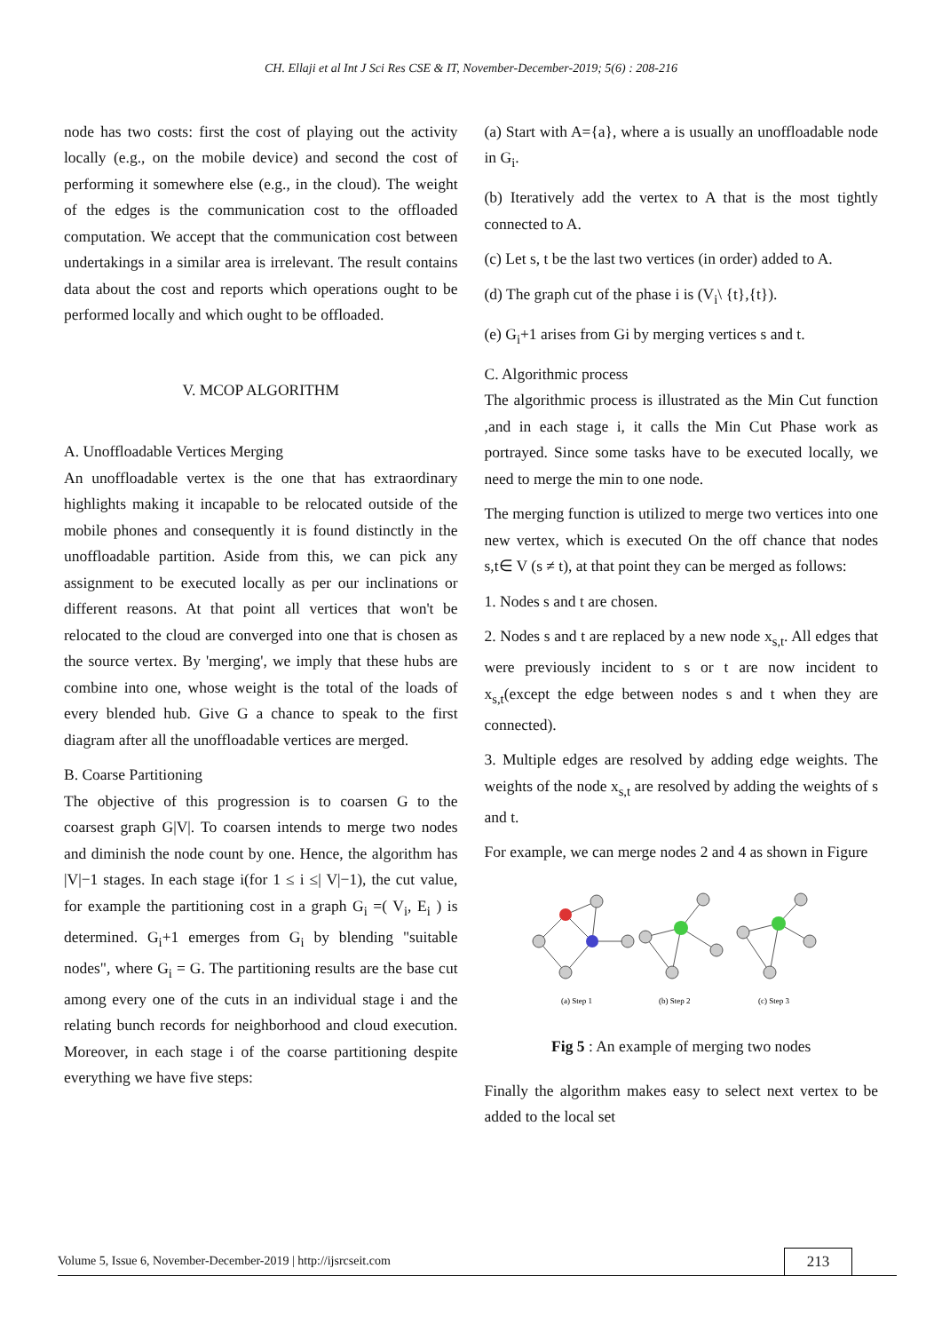CH. Ellaji et al Int J Sci Res CSE & IT, November-December-2019; 5(6) : 208-216
node has two costs: first the cost of playing out the activity locally (e.g., on the mobile device) and second the cost of performing it somewhere else (e.g., in the cloud). The weight of the edges is the communication cost to the offloaded computation. We accept that the communication cost between undertakings in a similar area is irrelevant. The result contains data about the cost and reports which operations ought to be performed locally and which ought to be offloaded.
V. MCOP ALGORITHM
A. Unoffloadable Vertices Merging
An unoffloadable vertex is the one that has extraordinary highlights making it incapable to be relocated outside of the mobile phones and consequently it is found distinctly in the unoffloadable partition. Aside from this, we can pick any assignment to be executed locally as per our inclinations or different reasons. At that point all vertices that won't be relocated to the cloud are converged into one that is chosen as the source vertex. By 'merging', we imply that these hubs are combine into one, whose weight is the total of the loads of every blended hub. Give G a chance to speak to the first diagram after all the unoffloadable vertices are merged.
B. Coarse Partitioning
The objective of this progression is to coarsen G to the coarsest graph G|V|. To coarsen intends to merge two nodes and diminish the node count by one. Hence, the algorithm has |V|−1 stages. In each stage i(for 1 ≤ i ≤| V|−1), the cut value, for example the partitioning cost in a graph G<sub>i</sub> =( V<sub>i</sub>, E<sub>i</sub> ) is determined. G<sub>i</sub>+1 emerges from G<sub>i</sub> by blending "suitable nodes", where G<sub>i</sub> = G. The partitioning results are the base cut among every one of the cuts in an individual stage i and the relating bunch records for neighborhood and cloud execution. Moreover, in each stage i of the coarse partitioning despite everything we have five steps:
(a) Start with A={a}, where a is usually an unoffloadable node in G<sub>i</sub>.
(b) Iteratively add the vertex to A that is the most tightly connected to A.
(c) Let s, t be the last two vertices (in order) added to A.
(d) The graph cut of the phase i is (V<sub>i</sub>\ {t},{t}).
(e) G<sub>i</sub>+1 arises from Gi by merging vertices s and t.
C. Algorithmic process
The algorithmic process is illustrated as the Min Cut function ,and in each stage i, it calls the Min Cut Phase work as portrayed. Since some tasks have to be executed locally, we need to merge the min to one node.
The merging function is utilized to merge two vertices into one new vertex, which is executed On the off chance that nodes s,t∈ V (s ≠ t), at that point they can be merged as follows:
1. Nodes s and t are chosen.
2. Nodes s and t are replaced by a new node x<sub>s,t</sub>. All edges that were previously incident to s or t are now incident to x<sub>s,t</sub>(except the edge between nodes s and t when they are connected).
3. Multiple edges are resolved by adding edge weights. The weights of the node x<sub>s,t</sub> are resolved by adding the weights of s and t.
For example, we can merge nodes 2 and 4 as shown in Figure
(a) Step 1
(b) Step 2
(c) Step 3
Fig 5 : An example of merging two nodes
Finally the algorithm makes easy to select next vertex to be added to the local set
Volume 5, Issue 6, November-December-2019 | http://ijsrcseit.com 213